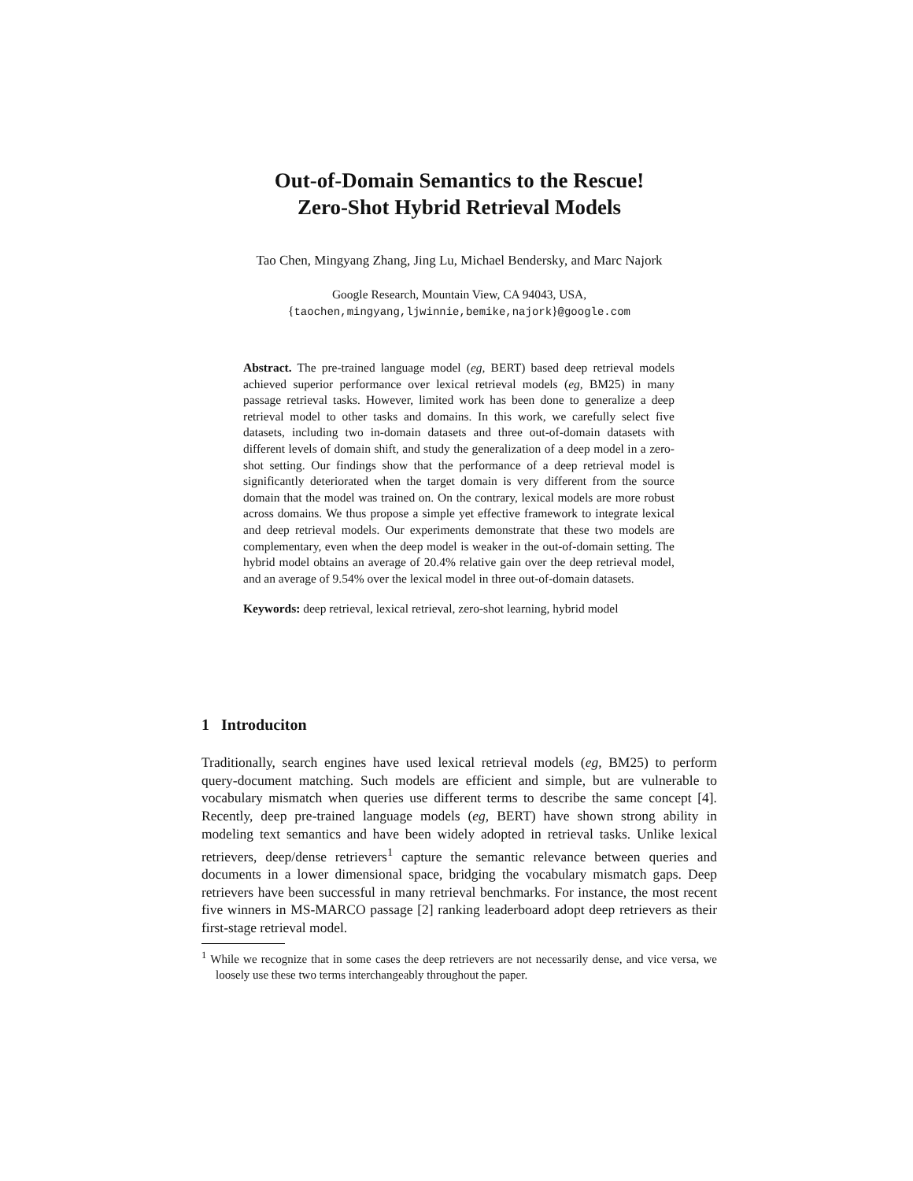Out-of-Domain Semantics to the Rescue!
Zero-Shot Hybrid Retrieval Models
Tao Chen, Mingyang Zhang, Jing Lu, Michael Bendersky, and Marc Najork
Google Research, Mountain View, CA 94043, USA,
{taochen,mingyang,ljwinnie,bemike,najork}@google.com
Abstract. The pre-trained language model (eg, BERT) based deep retrieval models achieved superior performance over lexical retrieval models (eg, BM25) in many passage retrieval tasks. However, limited work has been done to generalize a deep retrieval model to other tasks and domains. In this work, we carefully select five datasets, including two in-domain datasets and three out-of-domain datasets with different levels of domain shift, and study the generalization of a deep model in a zero-shot setting. Our findings show that the performance of a deep retrieval model is significantly deteriorated when the target domain is very different from the source domain that the model was trained on. On the contrary, lexical models are more robust across domains. We thus propose a simple yet effective framework to integrate lexical and deep retrieval models. Our experiments demonstrate that these two models are complementary, even when the deep model is weaker in the out-of-domain setting. The hybrid model obtains an average of 20.4% relative gain over the deep retrieval model, and an average of 9.54% over the lexical model in three out-of-domain datasets.
Keywords: deep retrieval, lexical retrieval, zero-shot learning, hybrid model
1 Introduciton
Traditionally, search engines have used lexical retrieval models (eg, BM25) to perform query-document matching. Such models are efficient and simple, but are vulnerable to vocabulary mismatch when queries use different terms to describe the same concept [4]. Recently, deep pre-trained language models (eg, BERT) have shown strong ability in modeling text semantics and have been widely adopted in retrieval tasks. Unlike lexical retrievers, deep/dense retrievers<sup>1</sup> capture the semantic relevance between queries and documents in a lower dimensional space, bridging the vocabulary mismatch gaps. Deep retrievers have been successful in many retrieval benchmarks. For instance, the most recent five winners in MS-MARCO passage [2] ranking leaderboard adopt deep retrievers as their first-stage retrieval model.
<sup>1</sup> While we recognize that in some cases the deep retrievers are not necessarily dense, and vice versa, we loosely use these two terms interchangeably throughout the paper.